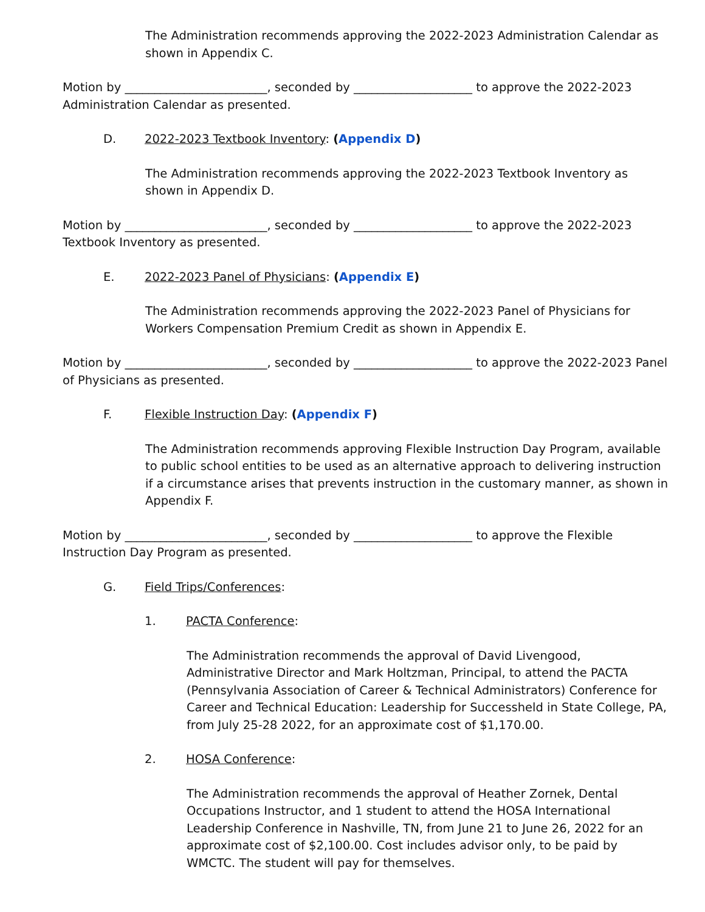The Administration recommends approving the 2022-2023 Administration Calendar as shown in Appendix C.
Motion by ________________________, seconded by ____________________ to approve the 2022-2023 Administration Calendar as presented.
D. 2022-2023 Textbook Inventory: (Appendix D)
The Administration recommends approving the 2022-2023 Textbook Inventory as shown in Appendix D.
Motion by ________________________, seconded by ____________________ to approve the 2022-2023 Textbook Inventory as presented.
E. 2022-2023 Panel of Physicians: (Appendix E)
The Administration recommends approving the 2022-2023 Panel of Physicians for Workers Compensation Premium Credit as shown in Appendix E.
Motion by ________________________, seconded by ____________________ to approve the 2022-2023 Panel of Physicians as presented.
F. Flexible Instruction Day: (Appendix F)
The Administration recommends approving Flexible Instruction Day Program, available to public school entities to be used as an alternative approach to delivering instruction if a circumstance arises that prevents instruction in the customary manner, as shown in Appendix F.
Motion by ________________________, seconded by ____________________ to approve the Flexible Instruction Day Program as presented.
G. Field Trips/Conferences:
1. PACTA Conference:
The Administration recommends the approval of David Livengood, Administrative Director and Mark Holtzman, Principal, to attend the PACTA (Pennsylvania Association of Career & Technical Administrators) Conference for Career and Technical Education: Leadership for Successheld in State College, PA, from July 25-28 2022, for an approximate cost of $1,170.00.
2. HOSA Conference:
The Administration recommends the approval of Heather Zornek, Dental Occupations Instructor, and 1 student to attend the HOSA International Leadership Conference in Nashville, TN, from June 21 to June 26, 2022 for an approximate cost of $2,100.00. Cost includes advisor only, to be paid by WMCTC. The student will pay for themselves.